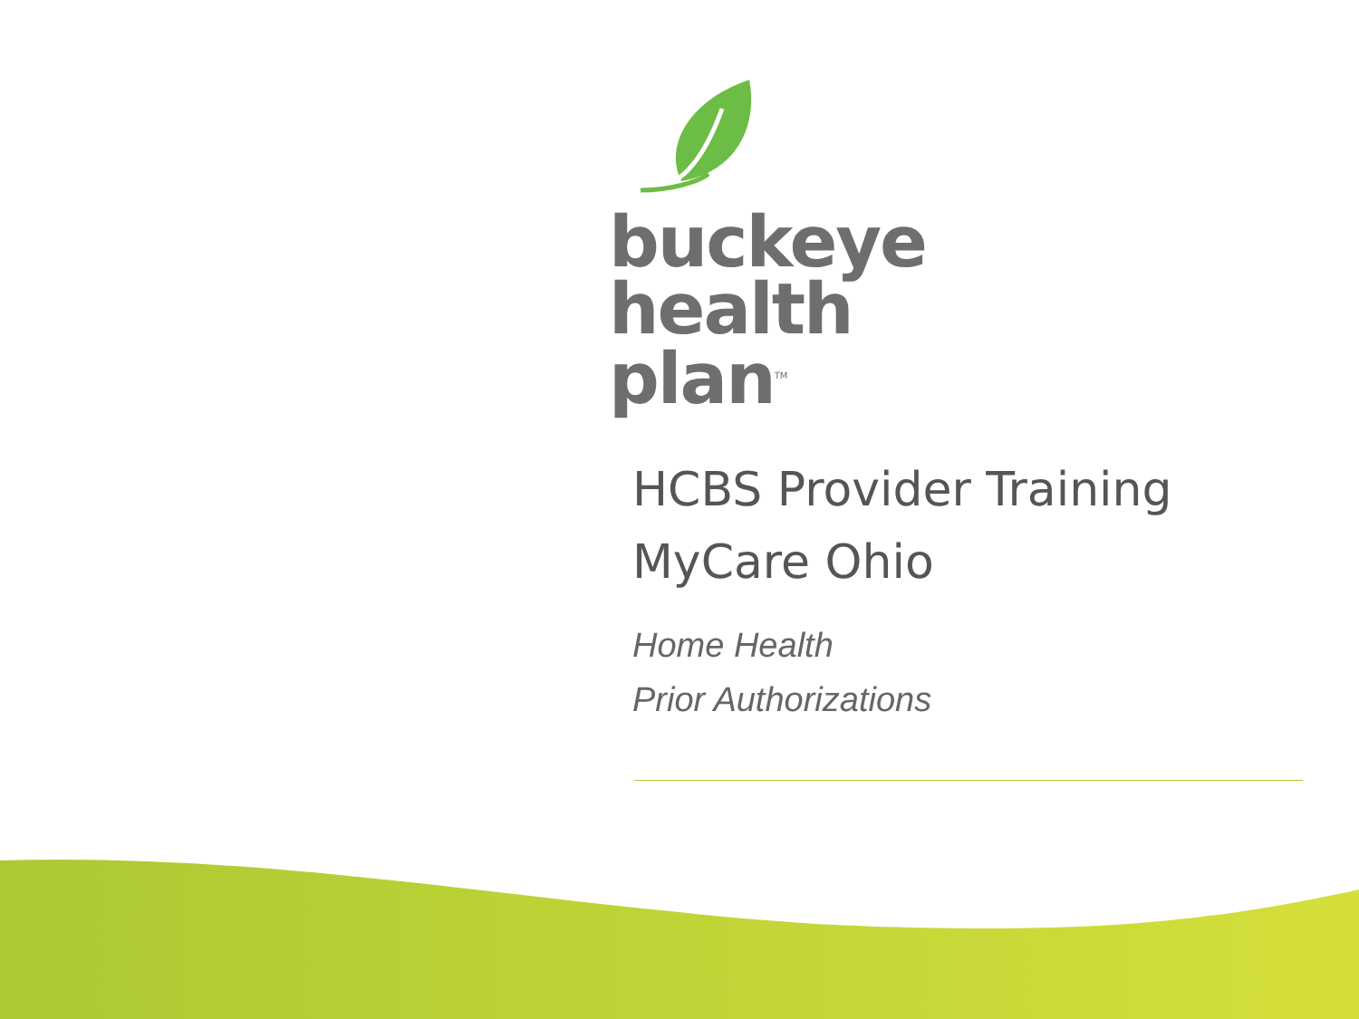buckeye
health plan<sup>TM</sup>
HCBS Provider Training
MyCare Ohio
Home Health
Prior Authorizations